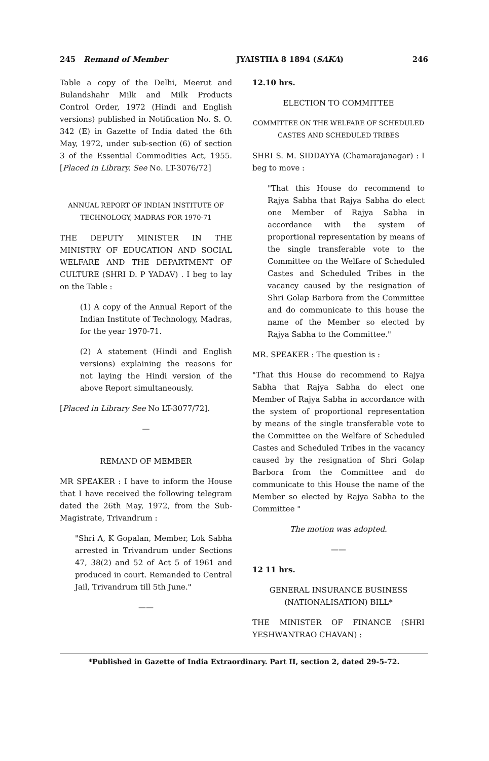245 Remand of Member JYAISTHA 8 1894 (SAKA) 246
Table a copy of the Delhi, Meerut and Bulandshahr Milk and Milk Products Control Order, 1972 (Hindi and English versions) published in Notification No. S. O. 342 (E) in Gazette of India dated the 6th May, 1972, under sub-section (6) of section 3 of the Essential Commodities Act, 1955. [Placed in Library. See No. LT-3076/72]
ANNUAL REPORT OF INDIAN INSTITUTE OF TECHNOLOGY, MADRAS FOR 1970-71
THE DEPUTY MINISTER IN THE MINISTRY OF EDUCATION AND SOCIAL WELFARE AND THE DEPARTMENT OF CULTURE (SHRI D. P YADAV) . I beg to lay on the Table :
(1) A copy of the Annual Report of the Indian Institute of Technology, Madras, for the year 1970-71.
(2) A statement (Hindi and English versions) explaining the reasons for not laying the Hindi version of the above Report simultaneously.
[Placed in Library See No LT-3077/72].
—
REMAND OF MEMBER
MR SPEAKER : I have to inform the House that I have received the following telegram dated the 26th May, 1972, from the Sub-Magistrate, Trivandrum :
"Shri A, K Gopalan, Member, Lok Sabha arrested in Trivandrum under Sections 47, 38(2) and 52 of Act 5 of 1961 and produced in court. Remanded to Central Jail, Trivandrum till 5th June."
——
12.10 hrs.
ELECTION TO COMMITTEE
COMMITTEE ON THE WELFARE OF SCHEDULED CASTES AND SCHEDULED TRIBES
SHRI S. M. SIDDAYYA (Chamarajanagar) : I beg to move :
"That this House do recommend to Rajya Sabha that Rajya Sabha do elect one Member of Rajya Sabha in accordance with the system of proportional representation by means of the single transferable vote to the Committee on the Welfare of Scheduled Castes and Scheduled Tribes in the vacancy caused by the resignation of Shri Golap Barbora from the Committee and do communicate to this house the name of the Member so elected by Rajya Sabha to the Committee."
MR. SPEAKER : The question is :
"That this House do recommend to Rajya Sabha that Rajya Sabha do elect one Member of Rajya Sabha in accordance with the system of proportional representation by means of the single transferable vote to the Committee on the Welfare of Scheduled Castes and Scheduled Tribes in the vacancy caused by the resignation of Shri Golap Barbora from the Committee and do communicate to this House the name of the Member so elected by Rajya Sabha to the Committee "
The motion was adopted.
——
12 11 hrs.
GENERAL INSURANCE BUSINESS (NATIONALISATION) BILL*
THE MINISTER OF FINANCE (SHRI YESHWANTRAO CHAVAN) :
*Published in Gazette of India Extraordinary. Part II, section 2, dated 29-5-72.